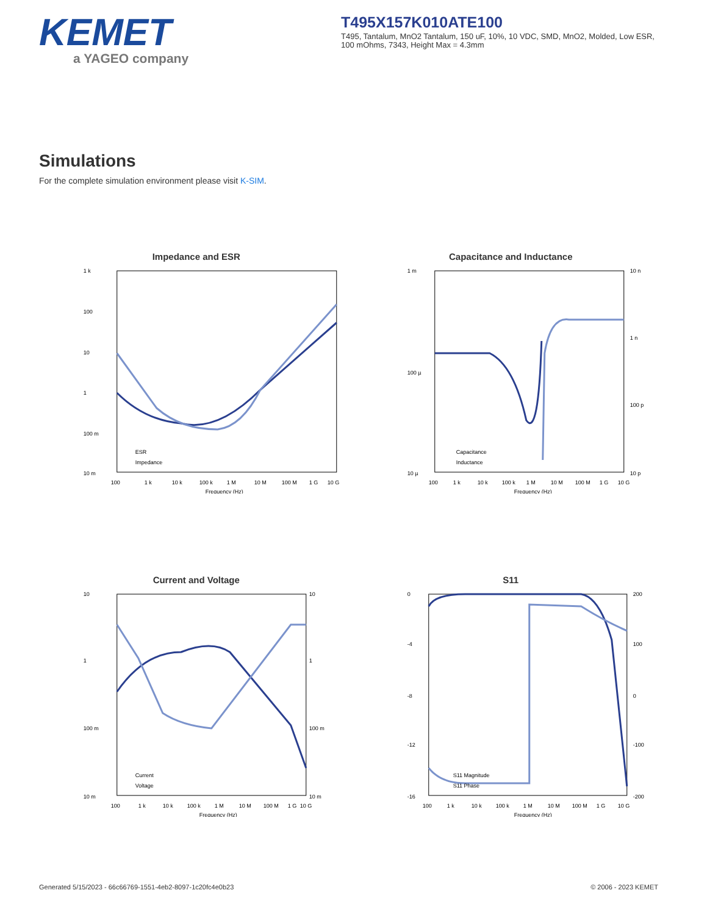KEMET
a YAGEO company
T495X157K010ATE100
T495, Tantalum, MnO2 Tantalum, 150 uF, 10%, 10 VDC, SMD, MnO2, Molded, Low ESR, 100 mOhms, 7343, Height Max = 4.3mm
Simulations
For the complete simulation environment please visit K-SIM.
Impedance and ESR
1 k
100
10
1
100 m
10 m
100
1 k
10 k
100 k
1 M
10 M
100 M
1 G
10 G
Frequency (Hz)
ESR
Impedance
Capacitance and Inductance
1 m
100 µ
10 µ
10 n
1 n
100 p
10 p
100
1 k
10 k
100 k
1 M
10 M
100 M
1 G
10 G
Frequency (Hz)
Capacitance
Inductance
Current and Voltage
10
1
100 m
10 m
100
1 k
10 k
100 k
1 M
10 M
100 M
1 G
10 G
10
1
100 m
10 m
Frequency (Hz)
Current
Voltage
S11
0
-4
-8
-12
-16
200
100
0
-100
-200
100
1 k
10 k
100 k
1 M
10 M
100 M
1 G
10 G
Frequency (Hz)
S11 Magnitude
S11 Phase
Generated 5/15/2023 - 66c66769-1551-4eb2-8097-1c20fc4e0b23 © 2006 - 2023 KEMET